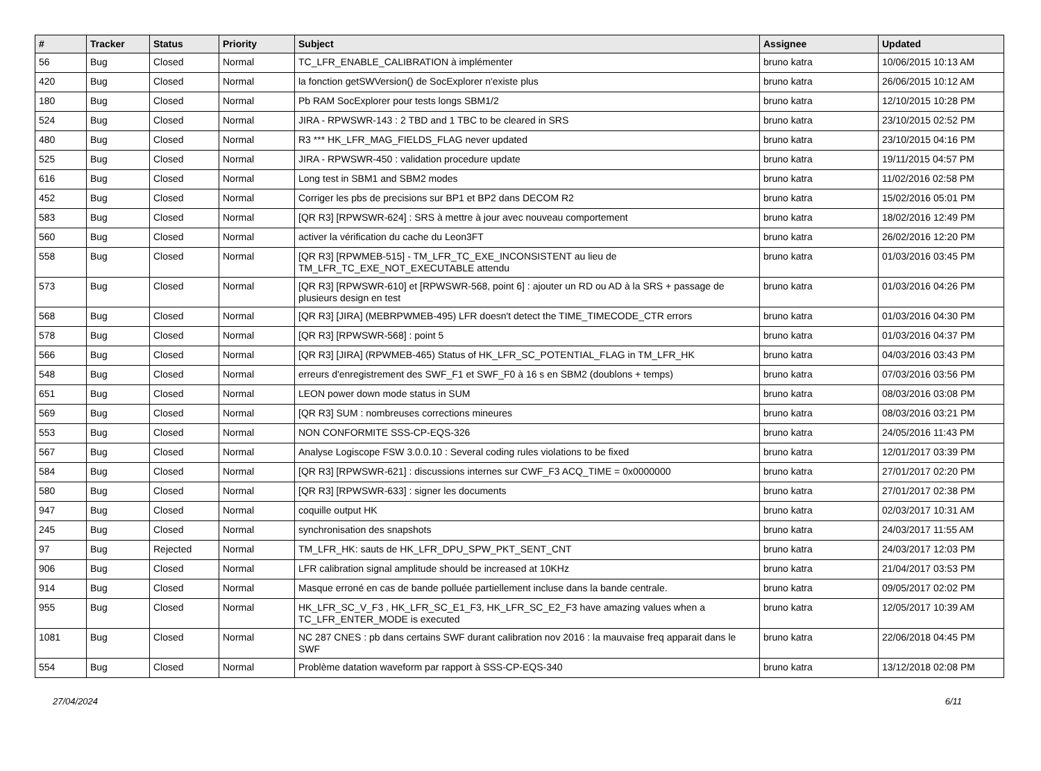| # | Tracker | Status | Priority | Subject | Assignee | Updated |
| --- | --- | --- | --- | --- | --- | --- |
| 56 | Bug | Closed | Normal | TC_LFR_ENABLE_CALIBRATION à implémenter | bruno katra | 10/06/2015 10:13 AM |
| 420 | Bug | Closed | Normal | la fonction getSWVersion() de SocExplorer n'existe plus | bruno katra | 26/06/2015 10:12 AM |
| 180 | Bug | Closed | Normal | Pb RAM SocExplorer pour tests longs SBM1/2 | bruno katra | 12/10/2015 10:28 PM |
| 524 | Bug | Closed | Normal | JIRA - RPWSWR-143 : 2 TBD and 1 TBC to be cleared in SRS | bruno katra | 23/10/2015 02:52 PM |
| 480 | Bug | Closed | Normal | R3 *** HK_LFR_MAG_FIELDS_FLAG never updated | bruno katra | 23/10/2015 04:16 PM |
| 525 | Bug | Closed | Normal | JIRA - RPWSWR-450 : validation procedure update | bruno katra | 19/11/2015 04:57 PM |
| 616 | Bug | Closed | Normal | Long test in SBM1 and SBM2 modes | bruno katra | 11/02/2016 02:58 PM |
| 452 | Bug | Closed | Normal | Corriger les pbs de precisions sur BP1 et BP2 dans DECOM R2 | bruno katra | 15/02/2016 05:01 PM |
| 583 | Bug | Closed | Normal | [QR R3] [RPWSWR-624] : SRS à mettre à jour avec nouveau comportement | bruno katra | 18/02/2016 12:49 PM |
| 560 | Bug | Closed | Normal | activer la vérification du cache du Leon3FT | bruno katra | 26/02/2016 12:20 PM |
| 558 | Bug | Closed | Normal | [QR R3] [RPWMEB-515] - TM_LFR_TC_EXE_INCONSISTENT au lieu de TM_LFR_TC_EXE_NOT_EXECUTABLE attendu | bruno katra | 01/03/2016 03:45 PM |
| 573 | Bug | Closed | Normal | [QR R3] [RPWSWR-610] et [RPWSWR-568, point 6] : ajouter un RD ou AD à la SRS + passage de plusieurs design en test | bruno katra | 01/03/2016 04:26 PM |
| 568 | Bug | Closed | Normal | [QR R3] [JIRA] (MEBRPWMEB-495) LFR doesn't detect the TIME_TIMECODE_CTR errors | bruno katra | 01/03/2016 04:30 PM |
| 578 | Bug | Closed | Normal | [QR R3] [RPWSWR-568] : point 5 | bruno katra | 01/03/2016 04:37 PM |
| 566 | Bug | Closed | Normal | [QR R3] [JIRA] (RPWMEB-465) Status of HK_LFR_SC_POTENTIAL_FLAG in TM_LFR_HK | bruno katra | 04/03/2016 03:43 PM |
| 548 | Bug | Closed | Normal | erreurs d'enregistrement des SWF_F1 et SWF_F0 à 16 s en SBM2 (doublons + temps) | bruno katra | 07/03/2016 03:56 PM |
| 651 | Bug | Closed | Normal | LEON power down mode status in SUM | bruno katra | 08/03/2016 03:08 PM |
| 569 | Bug | Closed | Normal | [QR R3] SUM : nombreuses corrections mineures | bruno katra | 08/03/2016 03:21 PM |
| 553 | Bug | Closed | Normal | NON CONFORMITE SSS-CP-EQS-326 | bruno katra | 24/05/2016 11:43 PM |
| 567 | Bug | Closed | Normal | Analyse Logiscope FSW 3.0.0.10 : Several coding rules violations to be fixed | bruno katra | 12/01/2017 03:39 PM |
| 584 | Bug | Closed | Normal | [QR R3] [RPWSWR-621] : discussions internes sur CWF_F3 ACQ_TIME = 0x0000000 | bruno katra | 27/01/2017 02:20 PM |
| 580 | Bug | Closed | Normal | [QR R3] [RPWSWR-633] : signer les documents | bruno katra | 27/01/2017 02:38 PM |
| 947 | Bug | Closed | Normal | coquille output HK | bruno katra | 02/03/2017 10:31 AM |
| 245 | Bug | Closed | Normal | synchronisation des snapshots | bruno katra | 24/03/2017 11:55 AM |
| 97 | Bug | Rejected | Normal | TM_LFR_HK: sauts de HK_LFR_DPU_SPW_PKT_SENT_CNT | bruno katra | 24/03/2017 12:03 PM |
| 906 | Bug | Closed | Normal | LFR calibration signal amplitude should be increased at 10KHz | bruno katra | 21/04/2017 03:53 PM |
| 914 | Bug | Closed | Normal | Masque erroné en cas de bande polluée partiellement incluse dans la bande centrale. | bruno katra | 09/05/2017 02:02 PM |
| 955 | Bug | Closed | Normal | HK_LFR_SC_V_F3 , HK_LFR_SC_E1_F3, HK_LFR_SC_E2_F3 have amazing values when a TC_LFR_ENTER_MODE is executed | bruno katra | 12/05/2017 10:39 AM |
| 1081 | Bug | Closed | Normal | NC 287 CNES : pb dans certains SWF durant calibration nov 2016 : la mauvaise freq apparait dans le SWF | bruno katra | 22/06/2018 04:45 PM |
| 554 | Bug | Closed | Normal | Problème datation waveform par rapport à SSS-CP-EQS-340 | bruno katra | 13/12/2018 02:08 PM |
27/04/2024 6/11